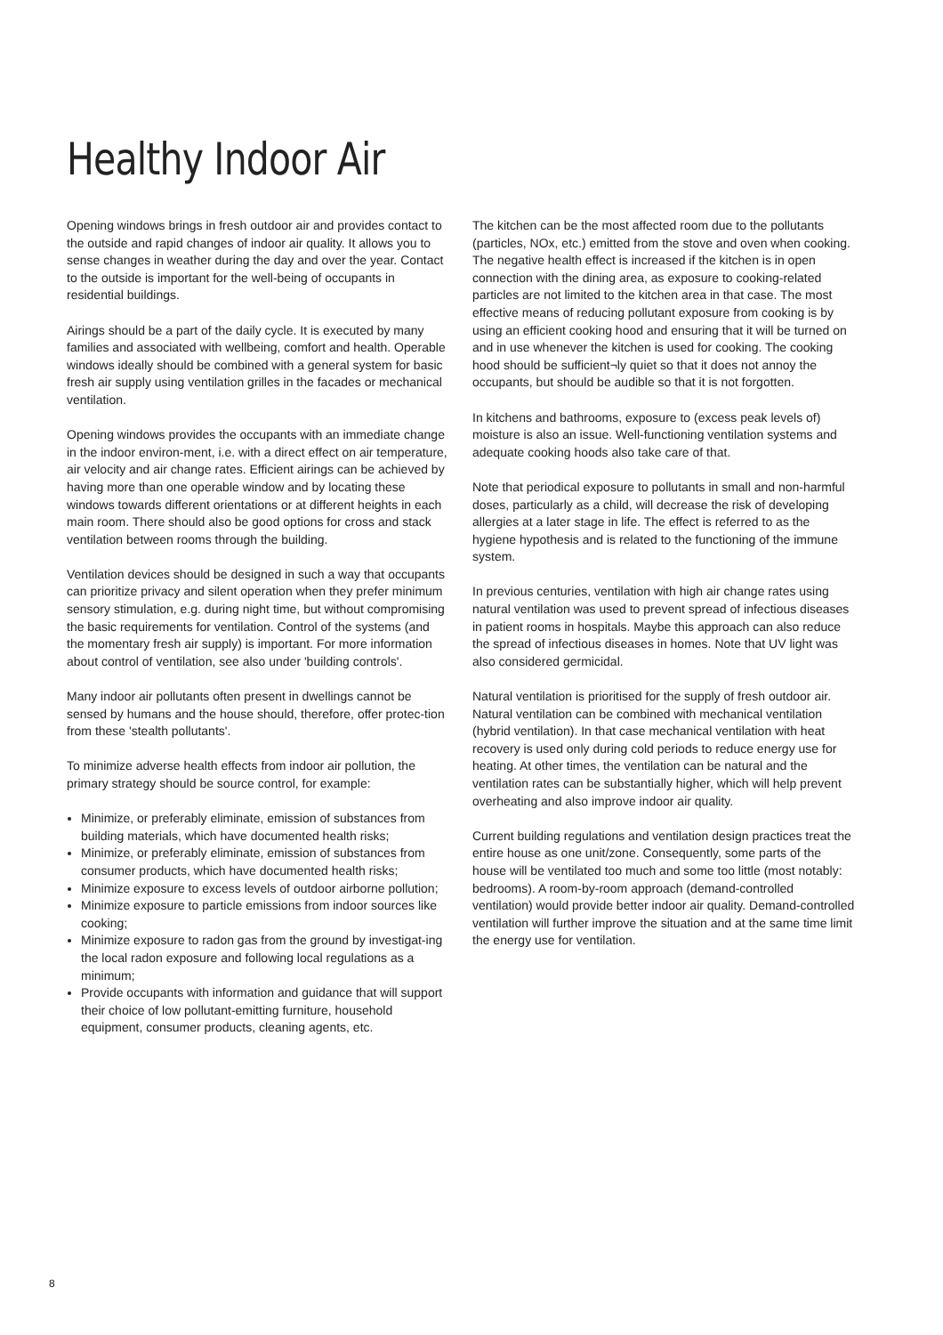Healthy Indoor Air
Opening windows brings in fresh outdoor air and provides contact to the outside and rapid changes of indoor air quality. It allows you to sense changes in weather during the day and over the year. Contact to the outside is important for the well-being of occupants in residential buildings.
Airings should be a part of the daily cycle. It is executed by many families and associated with wellbeing, comfort and health. Operable windows ideally should be combined with a general system for basic fresh air supply using ventilation grilles in the facades or mechanical ventilation.
Opening windows provides the occupants with an immediate change in the indoor environ-ment, i.e. with a direct effect on air temperature, air velocity and air change rates. Efficient airings can be achieved by having more than one operable window and by locating these windows towards different orientations or at different heights in each main room. There should also be good options for cross and stack ventilation between rooms through the building.
Ventilation devices should be designed in such a way that occupants can prioritize privacy and silent operation when they prefer minimum sensory stimulation, e.g. during night time, but without compromising the basic requirements for ventilation. Control of the systems (and the momentary fresh air supply) is important. For more information about control of ventilation, see also under 'building controls'.
Many indoor air pollutants often present in dwellings cannot be sensed by humans and the house should, therefore, offer protec-tion from these 'stealth pollutants'.
To minimize adverse health effects from indoor air pollution, the primary strategy should be source control, for example:
Minimize, or preferably eliminate, emission of substances from building materials, which have documented health risks;
Minimize, or preferably eliminate, emission of substances from consumer products, which have documented health risks;
Minimize exposure to excess levels of outdoor airborne pollution;
Minimize exposure to particle emissions from indoor sources like cooking;
Minimize exposure to radon gas from the ground by investigat-ing the local radon exposure and following local regulations as a minimum;
Provide occupants with information and guidance that will support their choice of low pollutant-emitting furniture, household equipment, consumer products, cleaning agents, etc.
The kitchen can be the most affected room due to the pollutants (particles, NOx, etc.) emitted from the stove and oven when cooking. The negative health effect is increased if the kitchen is in open connection with the dining area, as exposure to cooking-related particles are not limited to the kitchen area in that case. The most effective means of reducing pollutant exposure from cooking is by using an efficient cooking hood and ensuring that it will be turned on and in use whenever the kitchen is used for cooking. The cooking hood should be sufficient¬ly quiet so that it does not annoy the occupants, but should be audible so that it is not forgotten.
In kitchens and bathrooms, exposure to (excess peak levels of) moisture is also an issue. Well-functioning ventilation systems and adequate cooking hoods also take care of that.
Note that periodical exposure to pollutants in small and non-harmful doses, particularly as a child, will decrease the risk of developing allergies at a later stage in life. The effect is referred to as the hygiene hypothesis and is related to the functioning of the immune system.
In previous centuries, ventilation with high air change rates using natural ventilation was used to prevent spread of infectious diseases in patient rooms in hospitals. Maybe this approach can also reduce the spread of infectious diseases in homes. Note that UV light was also considered germicidal.
Natural ventilation is prioritised for the supply of fresh outdoor air. Natural ventilation can be combined with mechanical ventilation (hybrid ventilation). In that case mechanical ventilation with heat recovery is used only during cold periods to reduce energy use for heating. At other times, the ventilation can be natural and the ventilation rates can be substantially higher, which will help prevent overheating and also improve indoor air quality.
Current building regulations and ventilation design practices treat the entire house as one unit/zone. Consequently, some parts of the house will be ventilated too much and some too little (most notably: bedrooms). A room-by-room approach (demand-controlled ventilation) would provide better indoor air quality. Demand-controlled ventilation will further improve the situation and at the same time limit the energy use for ventilation.
8